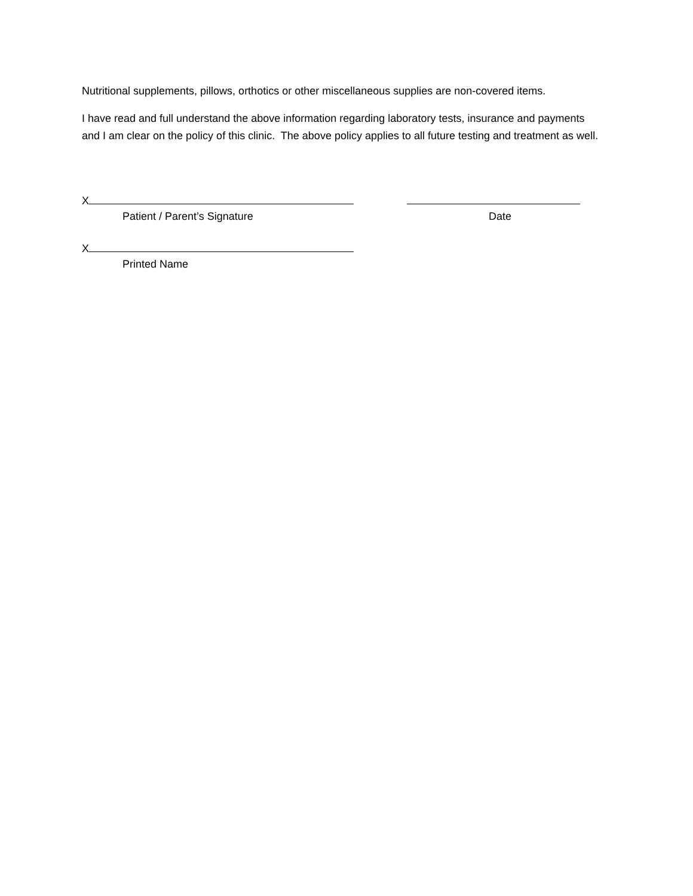Nutritional supplements, pillows, orthotics or other miscellaneous supplies are non-covered items.
I have read and full understand the above information regarding laboratory tests, insurance and payments and I am clear on the policy of this clinic. The above policy applies to all future testing and treatment as well.
X
Patient / Parent’s Signature Date
X
Printed Name